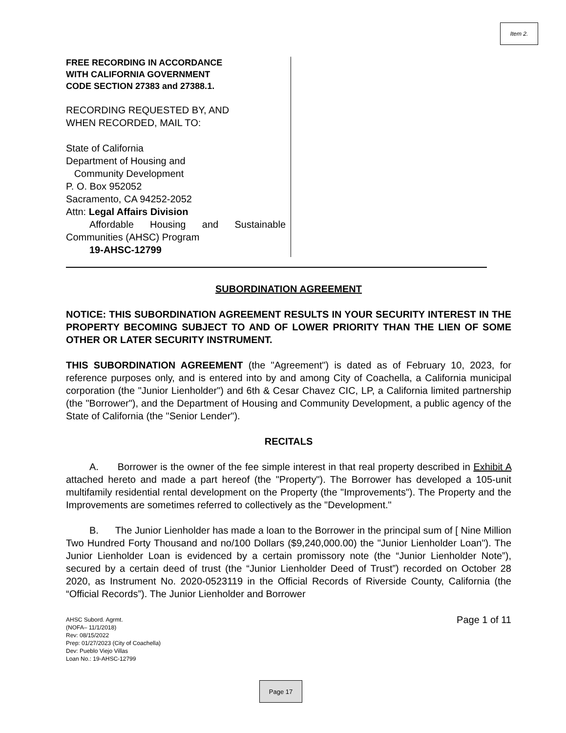Item 2.
FREE RECORDING IN ACCORDANCE
WITH CALIFORNIA GOVERNMENT
CODE SECTION 27383 and 27388.1.
RECORDING REQUESTED BY, AND
WHEN RECORDED, MAIL TO:
State of California
Department of Housing and
Community Development
P. O. Box 952052
Sacramento, CA 94252-2052
Attn: Legal Affairs Division
Affordable Housing and Sustainable Communities (AHSC) Program
19-AHSC-12799
SUBORDINATION AGREEMENT
NOTICE: THIS SUBORDINATION AGREEMENT RESULTS IN YOUR SECURITY INTEREST IN THE PROPERTY BECOMING SUBJECT TO AND OF LOWER PRIORITY THAN THE LIEN OF SOME OTHER OR LATER SECURITY INSTRUMENT.
THIS SUBORDINATION AGREEMENT (the "Agreement") is dated as of February 10, 2023, for reference purposes only, and is entered into by and among City of Coachella, a California municipal corporation (the "Junior Lienholder") and 6th & Cesar Chavez CIC, LP, a California limited partnership (the "Borrower"), and the Department of Housing and Community Development, a public agency of the State of California (the "Senior Lender").
RECITALS
A. Borrower is the owner of the fee simple interest in that real property described in Exhibit A attached hereto and made a part hereof (the "Property"). The Borrower has developed a 105-unit multifamily residential rental development on the Property (the "Improvements"). The Property and the Improvements are sometimes referred to collectively as the "Development."
B. The Junior Lienholder has made a loan to the Borrower in the principal sum of [ Nine Million Two Hundred Forty Thousand and no/100 Dollars ($9,240,000.00) the "Junior Lienholder Loan"). The Junior Lienholder Loan is evidenced by a certain promissory note (the “Junior Lienholder Note”), secured by a certain deed of trust (the “Junior Lienholder Deed of Trust”) recorded on October 28 2020, as Instrument No. 2020-0523119 in the Official Records of Riverside County, California (the “Official Records”). The Junior Lienholder and Borrower
Page 1 of 11
AHSC Subord. Agrmt.
(NOFA– 11/1/2018)
Rev: 08/15/2022
Prep: 01/27/2023 (City of Coachella)
Dev: Pueblo Viejo Villas
Loan No.: 19-AHSC-12799
Page 17